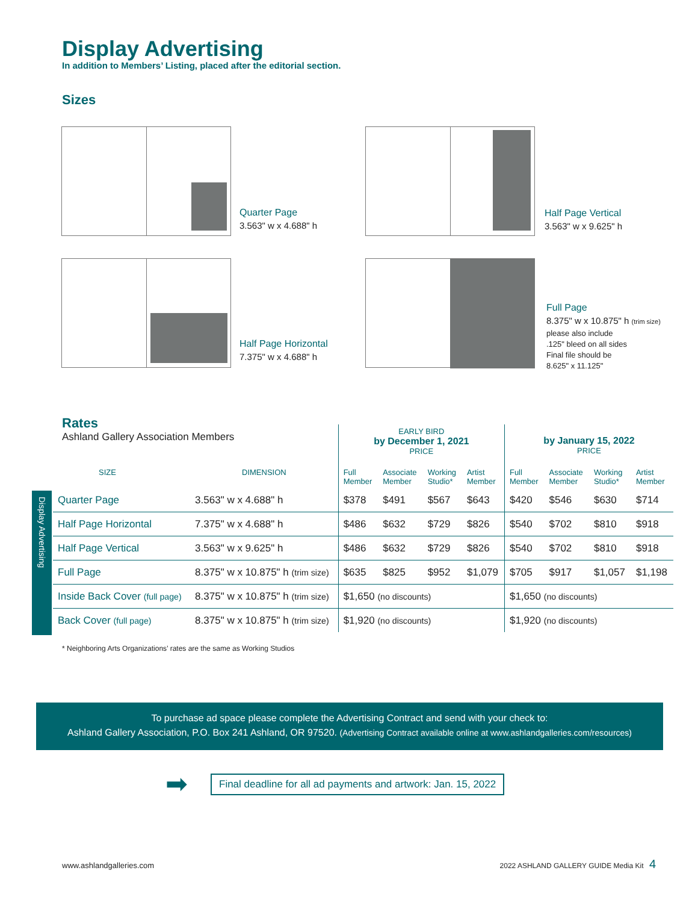Display Advertising
In addition to Members’ Listing, placed after the editorial section.
Sizes
Quarter Page
3.563" w x 4.688" h
Half Page Vertical
3.563" w x 9.625" h
Half Page Horizontal
7.375" w x 4.688" h
Full Page
8.375" w x 10.875" h (trim size)
please also include
.125" bleed on all sides
Final file should be
8.625" x 11.125"
Rates
Ashland Gallery Association Members
Display Advertising
| | | EARLY BIRD by December 1, 2021 PRICE | | | | by January 15, 2022 PRICE | | | |
| --- | --- | --- | --- | --- | --- | --- | --- | --- | --- |
| SIZE | DIMENSION | Full Member | Associate Member | Working Studio* | Artist Member | Full Member | Associate Member | Working Studio* | Artist Member |
| Quarter Page | 3.563" w x 4.688" h | $378 | $491 | $567 | $643 | $420 | $546 | $630 | $714 |
| Half Page Horizontal | 7.375" w x 4.688" h | $486 | $632 | $729 | $826 | $540 | $702 | $810 | $918 |
| Half Page Vertical | 3.563" w x 9.625" h | $486 | $632 | $729 | $826 | $540 | $702 | $810 | $918 |
| Full Page | 8.375" w x 10.875" h (trim size) | $635 | $825 | $952 | $1,079 | $705 | $917 | $1,057 | $1,198 |
| Inside Back Cover (full page) | 8.375" w x 10.875" h (trim size) | $1,650 (no discounts) | | | | $1,650 (no discounts) | | | |
| Back Cover (full page) | 8.375" w x 10.875" h (trim size) | $1,920 (no discounts) | | | | $1,920 (no discounts) | | | |
* Neighboring Arts Organizations’ rates are the same as Working Studios
To purchase ad space please complete the Advertising Contract and send with your check to:
Ashland Gallery Association, P.O. Box 241 Ashland, OR 97520. (Advertising Contract available online at www.ashlandgalleries.com/resources)
➡
Final deadline for all ad payments and artwork: Jan. 15, 2022
www.ashlandgalleries.com
2022 ASHLAND GALLERY GUIDE Media Kit 4